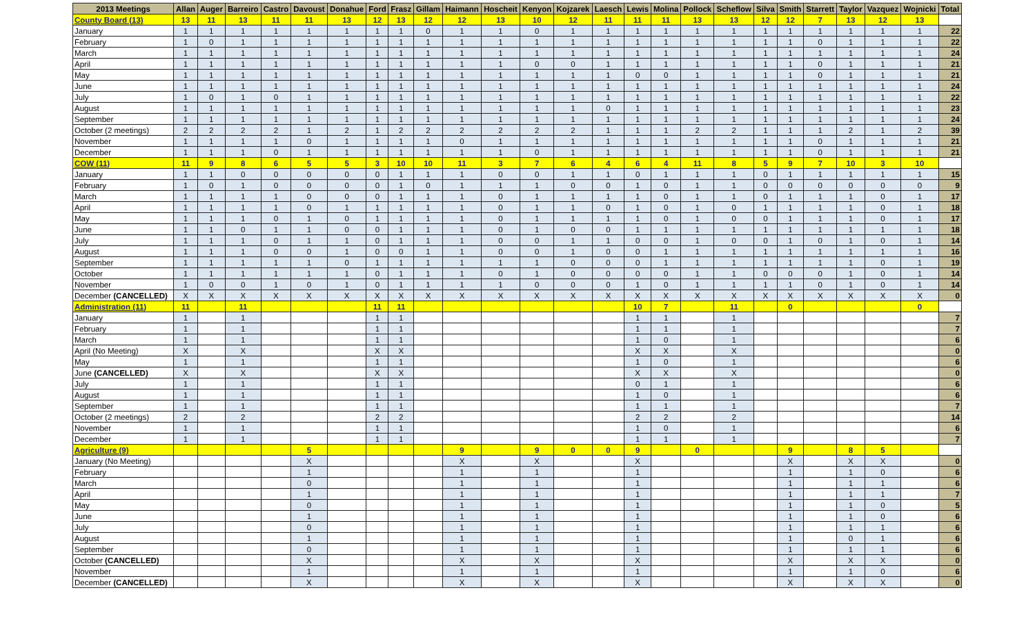| 2013 Meetings | Allan | Auger | Barreiro | Castro | Davoust | Donahue | Ford | Frasz | Gillam | Haimann | Hoscheit | Kenyon | Kojzarek | Laesch | Lewis | Molina | Pollock | Scheflow | Silva | Smith | Starrett | Taylor | Vazquez | Wojnicki | Total |
| --- | --- | --- | --- | --- | --- | --- | --- | --- | --- | --- | --- | --- | --- | --- | --- | --- | --- | --- | --- | --- | --- | --- | --- | --- | --- |
| County Board (13) | 13 | 11 | 13 | 11 | 11 | 13 | 12 | 13 | 12 | 12 | 13 | 10 | 12 | 11 | 11 | 11 | 13 | 13 | 12 | 12 | 7 | 13 | 12 | 13 | |
| January | 1 | 1 | 1 | 1 | 1 | 1 | 1 | 1 | 0 | 1 | 1 | 0 | 1 | 1 | 1 | 1 | 1 | 1 | 1 | 1 | 1 | 1 | 1 | 1 | 22 |
| February | 1 | 0 | 1 | 1 | 1 | 1 | 1 | 1 | 1 | 1 | 1 | 1 | 1 | 1 | 1 | 1 | 1 | 1 | 1 | 1 | 0 | 1 | 1 | 1 | 22 |
| March | 1 | 1 | 1 | 1 | 1 | 1 | 1 | 1 | 1 | 1 | 1 | 1 | 1 | 1 | 1 | 1 | 1 | 1 | 1 | 1 | 1 | 1 | 1 | 1 | 24 |
| April | 1 | 1 | 1 | 1 | 1 | 1 | 1 | 1 | 1 | 1 | 1 | 0 | 0 | 1 | 1 | 1 | 1 | 1 | 1 | 1 | 0 | 1 | 1 | 1 | 21 |
| May | 1 | 1 | 1 | 1 | 1 | 1 | 1 | 1 | 1 | 1 | 1 | 1 | 1 | 1 | 0 | 0 | 1 | 1 | 1 | 1 | 0 | 1 | 1 | 1 | 21 |
| June | 1 | 1 | 1 | 1 | 1 | 1 | 1 | 1 | 1 | 1 | 1 | 1 | 1 | 1 | 1 | 1 | 1 | 1 | 1 | 1 | 1 | 1 | 1 | 1 | 24 |
| July | 1 | 0 | 1 | 0 | 1 | 1 | 1 | 1 | 1 | 1 | 1 | 1 | 1 | 1 | 1 | 1 | 1 | 1 | 1 | 1 | 1 | 1 | 1 | 1 | 22 |
| August | 1 | 1 | 1 | 1 | 1 | 1 | 1 | 1 | 1 | 1 | 1 | 1 | 1 | 0 | 1 | 1 | 1 | 1 | 1 | 1 | 1 | 1 | 1 | 1 | 23 |
| September | 1 | 1 | 1 | 1 | 1 | 1 | 1 | 1 | 1 | 1 | 1 | 1 | 1 | 1 | 1 | 1 | 1 | 1 | 1 | 1 | 1 | 1 | 1 | 1 | 24 |
| October (2 meetings) | 2 | 2 | 2 | 2 | 1 | 2 | 1 | 2 | 2 | 2 | 2 | 2 | 2 | 1 | 1 | 1 | 2 | 2 | 1 | 1 | 1 | 2 | 1 | 2 | 39 |
| November | 1 | 1 | 1 | 1 | 0 | 1 | 1 | 1 | 1 | 0 | 1 | 1 | 1 | 1 | 1 | 1 | 1 | 1 | 1 | 1 | 0 | 1 | 1 | 1 | 21 |
| December | 1 | 1 | 1 | 0 | 1 | 1 | 1 | 1 | 1 | 1 | 1 | 0 | 1 | 1 | 1 | 1 | 1 | 1 | 1 | 1 | 0 | 1 | 1 | 1 | 21 |
| COW (11) | 11 | 9 | 8 | 6 | 5 | 5 | 3 | 10 | 10 | 11 | 3 | 7 | 6 | 4 | 6 | 4 | 11 | 8 | 5 | 9 | 7 | 10 | 3 | 10 | |
| January | 1 | 1 | 0 | 0 | 0 | 0 | 0 | 1 | 1 | 1 | 0 | 0 | 1 | 1 | 0 | 1 | 1 | 1 | 0 | 1 | 1 | 1 | 1 | 1 | 15 |
| February | 1 | 0 | 1 | 0 | 0 | 0 | 0 | 1 | 0 | 1 | 1 | 1 | 0 | 0 | 1 | 0 | 1 | 1 | 0 | 0 | 0 | 0 | 0 | 0 | 9 |
| March | 1 | 1 | 1 | 1 | 0 | 0 | 0 | 1 | 1 | 1 | 0 | 1 | 1 | 1 | 1 | 0 | 1 | 1 | 0 | 1 | 1 | 1 | 0 | 1 | 17 |
| April | 1 | 1 | 1 | 1 | 0 | 1 | 1 | 1 | 1 | 1 | 0 | 1 | 1 | 0 | 1 | 0 | 1 | 0 | 1 | 1 | 1 | 1 | 0 | 1 | 18 |
| May | 1 | 1 | 1 | 0 | 1 | 0 | 1 | 1 | 1 | 1 | 0 | 1 | 1 | 1 | 1 | 0 | 1 | 0 | 0 | 1 | 1 | 1 | 0 | 1 | 17 |
| June | 1 | 1 | 0 | 1 | 1 | 0 | 0 | 1 | 1 | 1 | 0 | 1 | 0 | 0 | 1 | 1 | 1 | 1 | 1 | 1 | 1 | 1 | 1 | 1 | 18 |
| July | 1 | 1 | 1 | 0 | 1 | 1 | 0 | 1 | 1 | 1 | 0 | 0 | 1 | 1 | 0 | 0 | 1 | 0 | 0 | 1 | 0 | 1 | 0 | 1 | 14 |
| August | 1 | 1 | 1 | 0 | 0 | 1 | 0 | 0 | 1 | 1 | 0 | 0 | 1 | 0 | 0 | 1 | 1 | 1 | 1 | 1 | 1 | 1 | 1 | 1 | 16 |
| September | 1 | 1 | 1 | 1 | 1 | 0 | 1 | 1 | 1 | 1 | 1 | 1 | 0 | 0 | 0 | 1 | 1 | 1 | 1 | 1 | 1 | 1 | 0 | 1 | 19 |
| October | 1 | 1 | 1 | 1 | 1 | 1 | 0 | 1 | 1 | 1 | 0 | 1 | 0 | 0 | 0 | 0 | 1 | 1 | 0 | 0 | 0 | 1 | 0 | 1 | 14 |
| November | 1 | 0 | 0 | 1 | 0 | 1 | 0 | 1 | 1 | 1 | 1 | 0 | 0 | 0 | 1 | 0 | 1 | 1 | 1 | 1 | 0 | 1 | 0 | 1 | 14 |
| December (CANCELLED) | X | X | X | X | X | X | X | X | X | X | X | X | X | X | X | X | X | X | X | X | X | X | X | X | 0 |
| Administration (11) | 11 | | 11 | | | | 11 | 11 | | | | | | | 10 | 7 | | 11 | | 0 | | | | 0 | |
| January | 1 | | 1 | | | | 1 | 1 | | | | | | | 1 | 1 | | 1 | | | | | | | 7 |
| February | 1 | | 1 | | | | 1 | 1 | | | | | | | 1 | 1 | | 1 | | | | | | | 7 |
| March | 1 | | 1 | | | | 1 | 1 | | | | | | | 1 | 0 | | 1 | | | | | | | 6 |
| April (No Meeting) | X | | X | | | | X | X | | | | | | | X | X | | X | | | | | | | 0 |
| May | 1 | | 1 | | | | 1 | 1 | | | | | | | 1 | 0 | | 1 | | | | | | | 6 |
| June (CANCELLED) | X | | X | | | | X | X | | | | | | | X | X | | X | | | | | | | 0 |
| July | 1 | | 1 | | | | 1 | 1 | | | | | | | 0 | 1 | | 1 | | | | | | | 6 |
| August | 1 | | 1 | | | | 1 | 1 | | | | | | | 1 | 0 | | 1 | | | | | | | 6 |
| September | 1 | | 1 | | | | 1 | 1 | | | | | | | 1 | 1 | | 1 | | | | | | | 7 |
| October (2 meetings) | 2 | | 2 | | | | 2 | 2 | | | | | | | 2 | 2 | | 2 | | | | | | | 14 |
| November | 1 | | 1 | | | | 1 | 1 | | | | | | | 1 | 0 | | 1 | | | | | | | 6 |
| December | 1 | | 1 | | | | 1 | 1 | | | | | | | 1 | 1 | | 1 | | | | | | | 7 |
| Agriculture (9) | | | | | 5 | | | | | 9 | | 9 | 0 | 0 | 9 | | 0 | | | 9 | | 8 | 5 | | |
| January (No Meeting) | | | | | X | | | | | X | | X | | | X | | | | | X | | X | X | | 0 |
| February | | | | | 1 | | | | | 1 | | 1 | | | 1 | | | | | 1 | | 1 | 0 | | 6 |
| March | | | | | 0 | | | | | 1 | | 1 | | | 1 | | | | | 1 | | 1 | 1 | | 6 |
| April | | | | | 1 | | | | | 1 | | 1 | | | 1 | | | | | 1 | | 1 | 1 | | 7 |
| May | | | | | 0 | | | | | 1 | | 1 | | | 1 | | | | | 1 | | 1 | 0 | | 5 |
| June | | | | | 1 | | | | | 1 | | 1 | | | 1 | | | | | 1 | | 1 | 0 | | 6 |
| July | | | | | 0 | | | | | 1 | | 1 | | | 1 | | | | | 1 | | 1 | 1 | | 6 |
| August | | | | | 1 | | | | | 1 | | 1 | | | 1 | | | | | 1 | | 0 | 1 | | 6 |
| September | | | | | 0 | | | | | 1 | | 1 | | | 1 | | | | | 1 | | 1 | 1 | | 6 |
| October (CANCELLED) | | | | | X | | | | | X | | X | | | X | | | | | X | | X | X | | 0 |
| November | | | | | 1 | | | | | 1 | | 1 | | | 1 | | | | | 1 | | 1 | 0 | | 6 |
| December (CANCELLED) | | | | | X | | | | | X | | X | | | X | | | | | X | | X | X | | 0 |